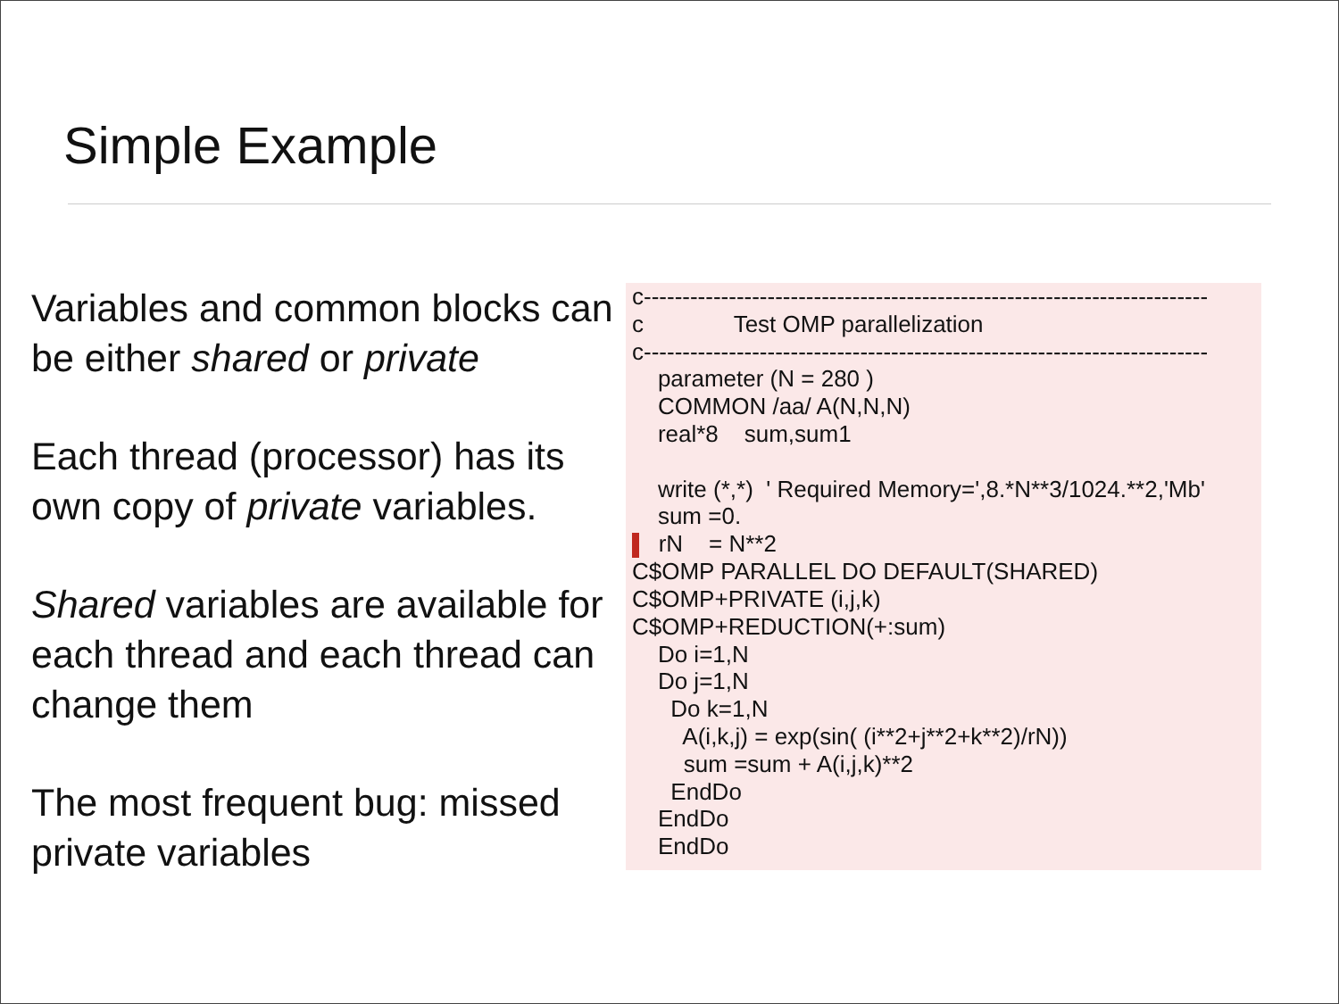Simple Example
Variables and common blocks can be either shared or private
Each thread (processor) has its own copy of private variables.
Shared variables are available for each thread and each thread can change them
The most frequent bug: missed private variables
c------------------------------------------------------------------------- c Test OMP parallelization c------------------------------------------------------------------------- parameter (N = 280 ) COMMON /aa/ A(N,N,N) real*8 sum,sum1 write (*,*) ' Required Memory=',8.*N**3/1024.**2,'Mb' sum =0. rN = N**2 C$OMP PARALLEL DO DEFAULT(SHARED) C$OMP+PRIVATE (i,j,k) C$OMP+REDUCTION(+:sum) Do i=1,N Do j=1,N Do k=1,N A(i,k,j) = exp(sin( (i**2+j**2+k**2)/rN)) sum =sum + A(i,j,k)**2 EndDo EndDo EndDo